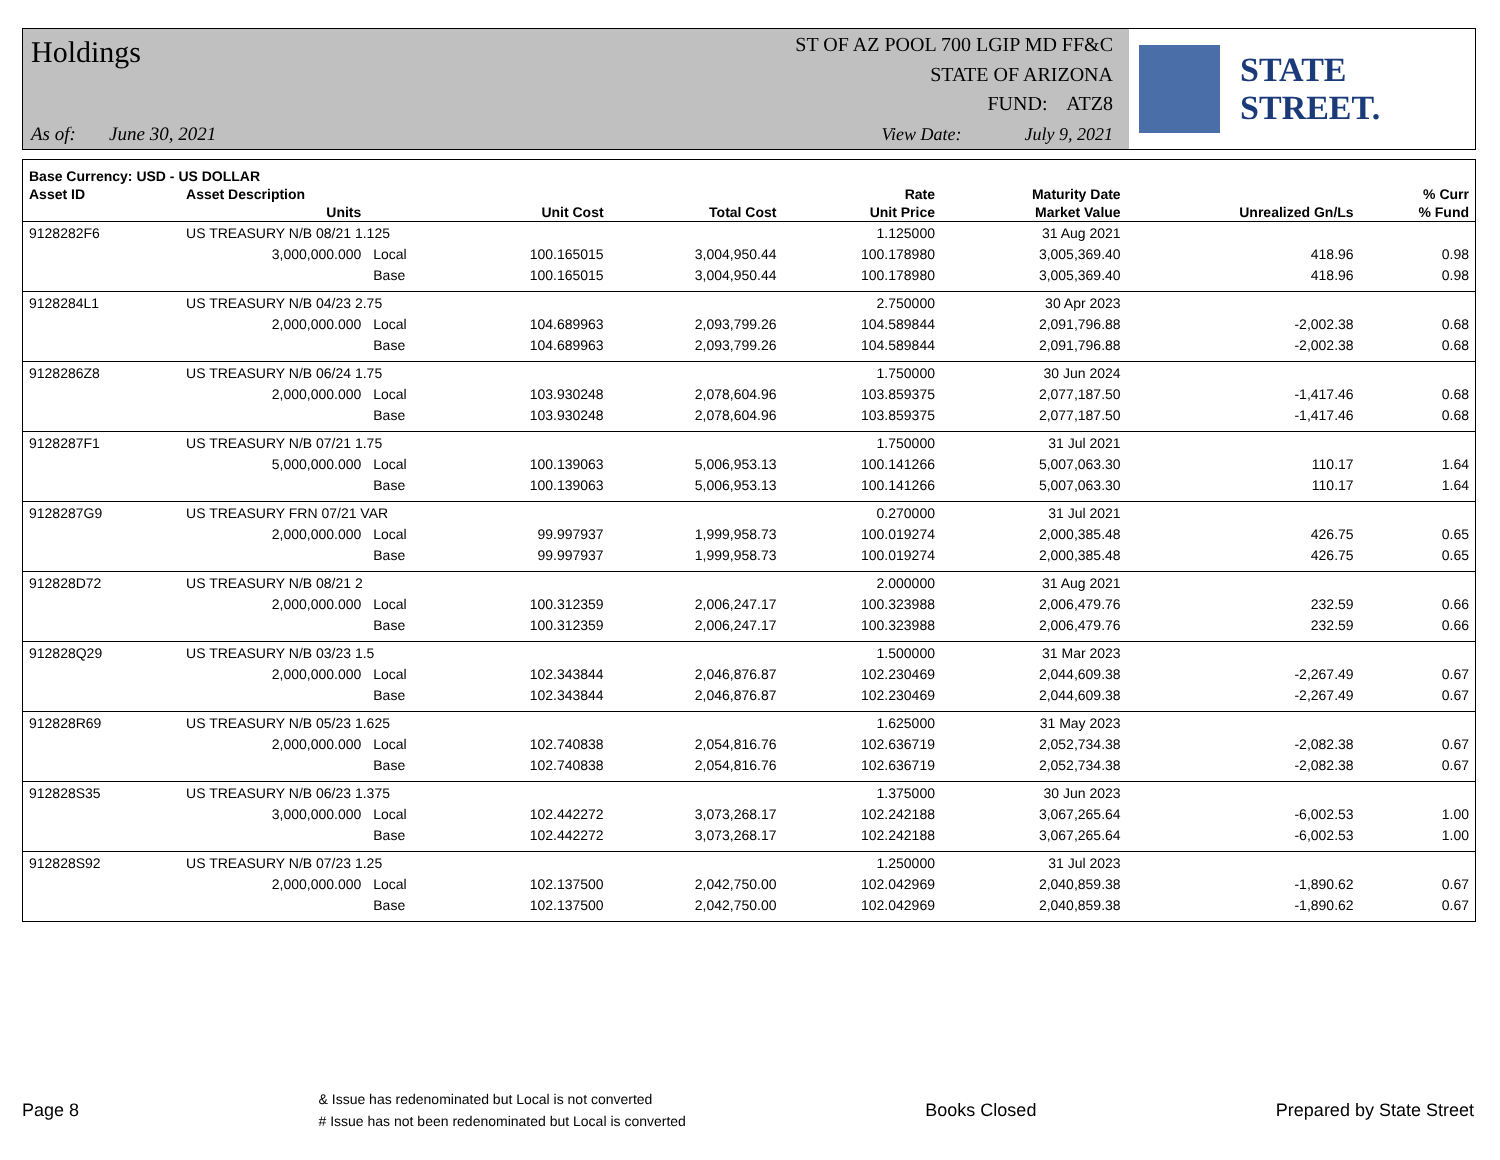Holdings ST OF AZ POOL 700 LGIP MD FF&C
STATE OF ARIZONA
FUND: ATZ8
As of: June 30, 2021
View Date: July 9, 2021
STATE STREET.
| Base Currency: USD - US DOLLAR | | | | | | | | |
| --- | --- | --- | --- | --- | --- | --- | --- | --- |
| Asset ID | Asset Description | | | | Rate | Maturity Date | | % Curr |
| | Units | | Unit Cost | Total Cost | Unit Price | Market Value | Unrealized Gn/Ls | % Fund |
| 9128282F6 | US TREASURY N/B 08/21 1.125 | | | | 1.125000 | 31 Aug 2021 | | |
| | 3,000,000.000 | Local | 100.165015 | 3,004,950.44 | 100.178980 | 3,005,369.40 | 418.96 | 0.98 |
| | | Base | 100.165015 | 3,004,950.44 | 100.178980 | 3,005,369.40 | 418.96 | 0.98 |
| 9128284L1 | US TREASURY N/B 04/23 2.75 | | | | 2.750000 | 30 Apr 2023 | | |
| | 2,000,000.000 | Local | 104.689963 | 2,093,799.26 | 104.589844 | 2,091,796.88 | -2,002.38 | 0.68 |
| | | Base | 104.689963 | 2,093,799.26 | 104.589844 | 2,091,796.88 | -2,002.38 | 0.68 |
| 9128286Z8 | US TREASURY N/B 06/24 1.75 | | | | 1.750000 | 30 Jun 2024 | | |
| | 2,000,000.000 | Local | 103.930248 | 2,078,604.96 | 103.859375 | 2,077,187.50 | -1,417.46 | 0.68 |
| | | Base | 103.930248 | 2,078,604.96 | 103.859375 | 2,077,187.50 | -1,417.46 | 0.68 |
| 9128287F1 | US TREASURY N/B 07/21 1.75 | | | | 1.750000 | 31 Jul 2021 | | |
| | 5,000,000.000 | Local | 100.139063 | 5,006,953.13 | 100.141266 | 5,007,063.30 | 110.17 | 1.64 |
| | | Base | 100.139063 | 5,006,953.13 | 100.141266 | 5,007,063.30 | 110.17 | 1.64 |
| 9128287G9 | US TREASURY FRN 07/21 VAR | | | | 0.270000 | 31 Jul 2021 | | |
| | 2,000,000.000 | Local | 99.997937 | 1,999,958.73 | 100.019274 | 2,000,385.48 | 426.75 | 0.65 |
| | | Base | 99.997937 | 1,999,958.73 | 100.019274 | 2,000,385.48 | 426.75 | 0.65 |
| 912828D72 | US TREASURY N/B 08/21 2 | | | | 2.000000 | 31 Aug 2021 | | |
| | 2,000,000.000 | Local | 100.312359 | 2,006,247.17 | 100.323988 | 2,006,479.76 | 232.59 | 0.66 |
| | | Base | 100.312359 | 2,006,247.17 | 100.323988 | 2,006,479.76 | 232.59 | 0.66 |
| 912828Q29 | US TREASURY N/B 03/23 1.5 | | | | 1.500000 | 31 Mar 2023 | | |
| | 2,000,000.000 | Local | 102.343844 | 2,046,876.87 | 102.230469 | 2,044,609.38 | -2,267.49 | 0.67 |
| | | Base | 102.343844 | 2,046,876.87 | 102.230469 | 2,044,609.38 | -2,267.49 | 0.67 |
| 912828R69 | US TREASURY N/B 05/23 1.625 | | | | 1.625000 | 31 May 2023 | | |
| | 2,000,000.000 | Local | 102.740838 | 2,054,816.76 | 102.636719 | 2,052,734.38 | -2,082.38 | 0.67 |
| | | Base | 102.740838 | 2,054,816.76 | 102.636719 | 2,052,734.38 | -2,082.38 | 0.67 |
| 912828S35 | US TREASURY N/B 06/23 1.375 | | | | 1.375000 | 30 Jun 2023 | | |
| | 3,000,000.000 | Local | 102.442272 | 3,073,268.17 | 102.242188 | 3,067,265.64 | -6,002.53 | 1.00 |
| | | Base | 102.442272 | 3,073,268.17 | 102.242188 | 3,067,265.64 | -6,002.53 | 1.00 |
| 912828S92 | US TREASURY N/B 07/23 1.25 | | | | 1.250000 | 31 Jul 2023 | | |
| | 2,000,000.000 | Local | 102.137500 | 2,042,750.00 | 102.042969 | 2,040,859.38 | -1,890.62 | 0.67 |
| | | Base | 102.137500 | 2,042,750.00 | 102.042969 | 2,040,859.38 | -1,890.62 | 0.67 |
Page 8
& Issue has redenominated but Local is not converted
# Issue has not been redenominated but Local is converted
Books Closed Prepared by State Street